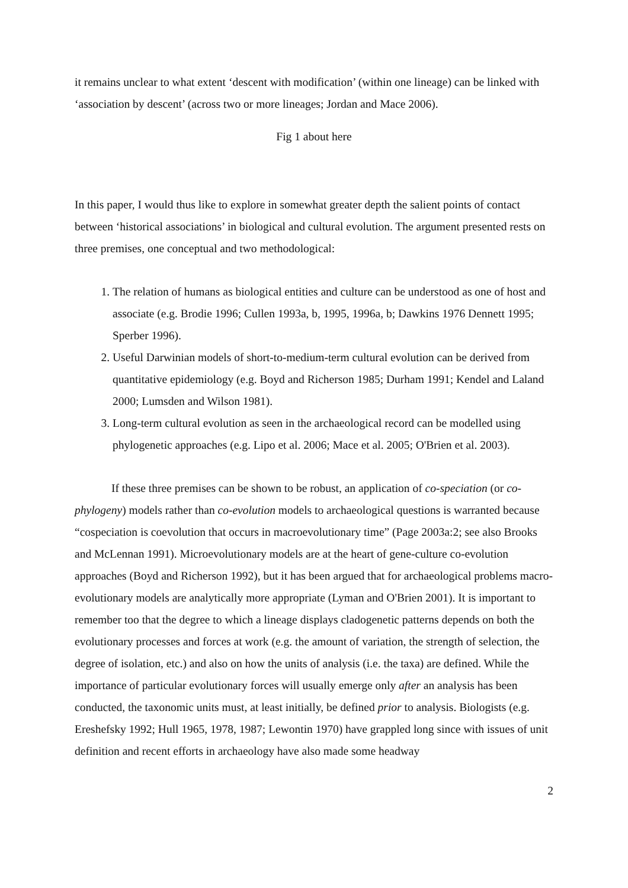it remains unclear to what extent ‘descent with modification’ (within one lineage) can be linked with ‘association by descent’ (across two or more lineages; Jordan and Mace 2006).
Fig 1 about here
In this paper, I would thus like to explore in somewhat greater depth the salient points of contact between ‘historical associations’ in biological and cultural evolution. The argument presented rests on three premises, one conceptual and two methodological:
1. The relation of humans as biological entities and culture can be understood as one of host and associate (e.g. Brodie 1996; Cullen 1993a, b, 1995, 1996a, b; Dawkins 1976 Dennett 1995; Sperber 1996).
2. Useful Darwinian models of short-to-medium-term cultural evolution can be derived from quantitative epidemiology (e.g. Boyd and Richerson 1985; Durham 1991; Kendel and Laland 2000; Lumsden and Wilson 1981).
3. Long-term cultural evolution as seen in the archaeological record can be modelled using phylogenetic approaches (e.g. Lipo et al. 2006; Mace et al. 2005; O'Brien et al. 2003).
If these three premises can be shown to be robust, an application of co-speciation (or co-phylogeny) models rather than co-evolution models to archaeological questions is warranted because “cospeciation is coevolution that occurs in macroevolutionary time” (Page 2003a:2; see also Brooks and McLennan 1991). Microevolutionary models are at the heart of gene-culture co-evolution approaches (Boyd and Richerson 1992), but it has been argued that for archaeological problems macro-evolutionary models are analytically more appropriate (Lyman and O'Brien 2001). It is important to remember too that the degree to which a lineage displays cladogenetic patterns depends on both the evolutionary processes and forces at work (e.g. the amount of variation, the strength of selection, the degree of isolation, etc.) and also on how the units of analysis (i.e. the taxa) are defined. While the importance of particular evolutionary forces will usually emerge only after an analysis has been conducted, the taxonomic units must, at least initially, be defined prior to analysis. Biologists (e.g. Ereshefsky 1992; Hull 1965, 1978, 1987; Lewontin 1970) have grappled long since with issues of unit definition and recent efforts in archaeology have also made some headway
2